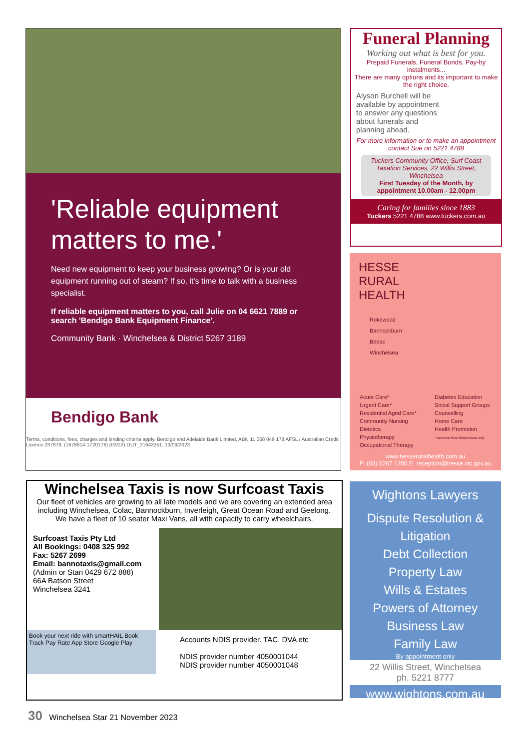'Reliable equipment matters to me.'
Need new equipment to keep your business growing? Or is your old equipment running out of steam? If so, it's time to talk with a business specialist.
If reliable equipment matters to you, call Julie on 04 6621 7889 or search 'Bendigo Bank Equipment Finance'.
Community Bank · Winchelsea & District 5267 3189
Bendigo Bank
Terms, conditions, fees, charges and lending criteria apply. Bendigo and Adelaide Bank Limited, ABN 11 068 049 178 AFSL / Australian Credit Licence 237879. (1678614-1720176) (03/22) OUT_31643351, 13/09/2023
Funeral Planning
Working out what is best for you.
Prepaid Funerals, Funeral Bonds, Pay-by instalments...
There are many options and its important to make the right choice.
Alyson Burchell will be available by appointment to answer any questions about funerals and planning ahead.
For more information or to make an appointment contact Sue on 5221 4788
Tuckers Community Office, Surf Coast Taxation Services, 22 Willis Street, Winchelsea
First Tuesday of the Month, by appointment 10.00am - 12.00pm
Caring for families since 1883
Tuckers 5221 4788 www.tuckers.com.au
HESSE
RURAL
HEALTH
Rokewood
Bannockburn
Beeac
Winchelsea
Acute Care*
Urgent Care*
Residential Aged Care*
Communtiy Nursing
Dietetics
Physiotherapy
Occupational Therapy
Diabetes Education
Social Support Groups
Counselling
Home Care
Health Promotion
* services from Winchelsea only
www.hesseruralhealth.com.au
P: (03) 5267 1200 E: reception@hesse.vic.gov.au
Winchelsea Taxis is now Surfcoast Taxis
Our fleet of vehicles are growing to all late models and we are covering an extended area including Winchelsea, Colac, Bannockburn, Inverleigh, Great Ocean Road and Geelong.
We have a fleet of 10 seater Maxi Vans, all with capacity to carry wheelchairs.
Surfcoast Taxis Pty Ltd
All Bookings: 0408 325 992
Fax: 5267 2699
Email: bannotaxis@gmail.com
(Admin or Stan 0429 672 888)
66A Batson Street
Winchelsea 3241
Book your next ride with smartHAIL Book Track Pay Rate App Store Google Play
Accounts NDIS provider. TAC, DVA etc
NDIS provider number 4050001044
NDIS provider number 4050001048
Wightons Lawyers
Dispute Resolution & Litigation
Debt Collection
Property Law
Wills & Estates
Powers of Attorney
Business Law
Family Law
By appointment only
22 Willis Street, Winchelsea
ph. 5221 8777
www.wightons.com.au
30 Winchelsea Star 21 November 2023